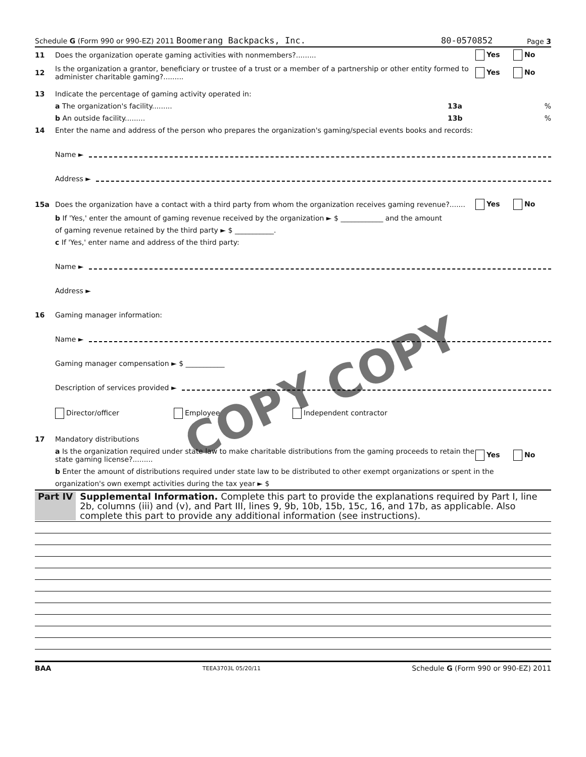Schedule G (Form 990 or 990-EZ) 2011 Boomerang Backpacks, Inc. 80-0570852 Page 3
11 Does the organization operate gaming activities with nonmembers?......... Yes No
12 Is the organization a grantor, beneficiary or trustee of a trust or a member of a partnership or other entity formed to administer charitable gaming?......... Yes No
13 Indicate the percentage of gaming activity operated in:
a The organization's facility......... 13a%
b An outside facility......... 13b%
14 Enter the name and address of the person who prepares the organization's gaming/special events books and records:
Name ►
Address ►
15a Does the organization have a contact with a third party from whom the organization receives gaming revenue?....... Yes No
b If 'Yes,' enter the amount of gaming revenue received by the organization ► $ ____________ and the amount
of gaming revenue retained by the third party ► $ ___________.
c If 'Yes,' enter name and address of the third party:
Name ►
Address ►
16 Gaming manager information:
Name ►
Gaming manager compensation ► $ ___________
Description of services provided ►
Director/officer Employee Independent contractor
17 Mandatory distributions
a Is the organization required under state law to make charitable distributions from the gaming proceeds to retain the state gaming license?......... Yes No
b Enter the amount of distributions required under state law to be distributed to other exempt organizations or spent in the
organization's own exempt activities during the tax year ► $
Part IV Supplemental Information. Complete this part to provide the explanations required by Part I, line 2b, columns (iii) and (v), and Part III, lines 9, 9b, 10b, 15b, 15c, 16, and 17b, as applicable. Also complete this part to provide any additional information (see instructions).
BAA TEEA3703L 05/20/11 Schedule G (Form 990 or 990-EZ) 2011
COPY
COPY